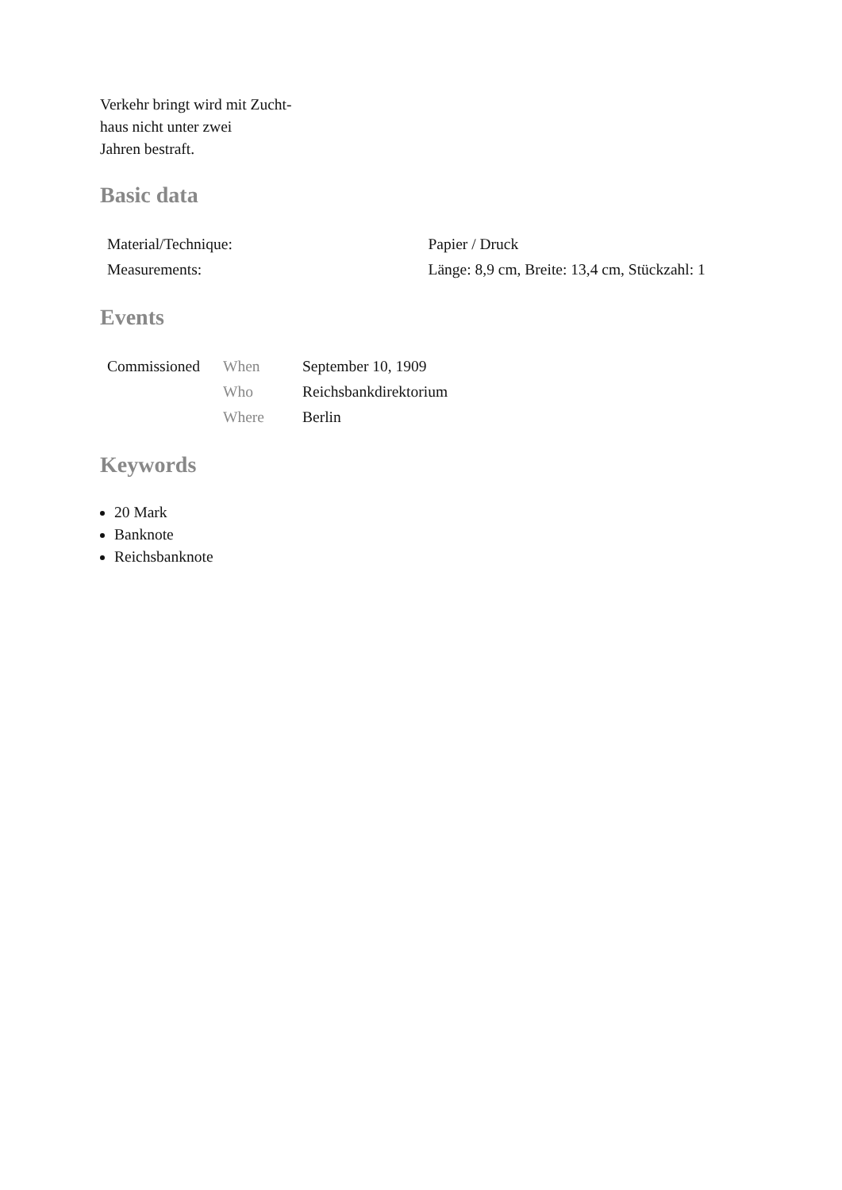Verkehr bringt wird mit Zucht-
haus nicht unter zwei
Jahren bestraft.
Basic data
| Material/Technique: | Papier / Druck |
| Measurements: | Länge: 8,9 cm, Breite: 13,4 cm, Stückzahl: 1 |
Events
| Commissioned | When | September 10, 1909 |
| | Who | Reichsbankdirektorium |
| | Where | Berlin |
Keywords
20 Mark
Banknote
Reichsbanknote